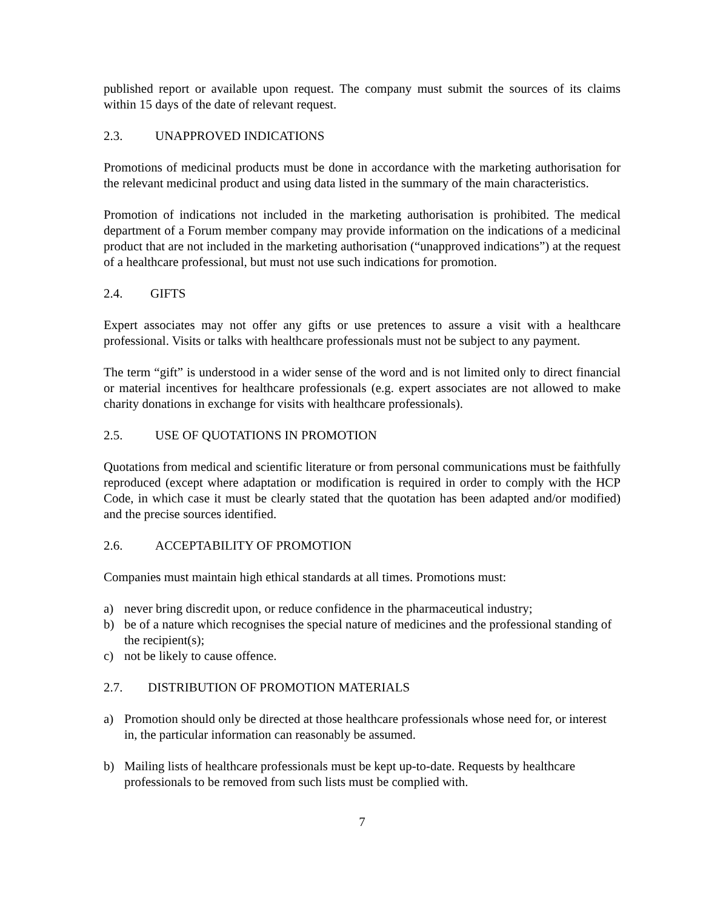published report or available upon request. The company must submit the sources of its claims within 15 days of the date of relevant request.
2.3. UNAPPROVED INDICATIONS
Promotions of medicinal products must be done in accordance with the marketing authorisation for the relevant medicinal product and using data listed in the summary of the main characteristics.
Promotion of indications not included in the marketing authorisation is prohibited. The medical department of a Forum member company may provide information on the indications of a medicinal product that are not included in the marketing authorisation (“unapproved indications”) at the request of a healthcare professional, but must not use such indications for promotion.
2.4. GIFTS
Expert associates may not offer any gifts or use pretences to assure a visit with a healthcare professional. Visits or talks with healthcare professionals must not be subject to any payment.
The term “gift” is understood in a wider sense of the word and is not limited only to direct financial or material incentives for healthcare professionals (e.g. expert associates are not allowed to make charity donations in exchange for visits with healthcare professionals).
2.5. USE OF QUOTATIONS IN PROMOTION
Quotations from medical and scientific literature or from personal communications must be faithfully reproduced (except where adaptation or modification is required in order to comply with the HCP Code, in which case it must be clearly stated that the quotation has been adapted and/or modified) and the precise sources identified.
2.6. ACCEPTABILITY OF PROMOTION
Companies must maintain high ethical standards at all times. Promotions must:
a) never bring discredit upon, or reduce confidence in the pharmaceutical industry;
b) be of a nature which recognises the special nature of medicines and the professional standing of the recipient(s);
c) not be likely to cause offence.
2.7. DISTRIBUTION OF PROMOTION MATERIALS
a) Promotion should only be directed at those healthcare professionals whose need for, or interest in, the particular information can reasonably be assumed.
b) Mailing lists of healthcare professionals must be kept up-to-date. Requests by healthcare professionals to be removed from such lists must be complied with.
7